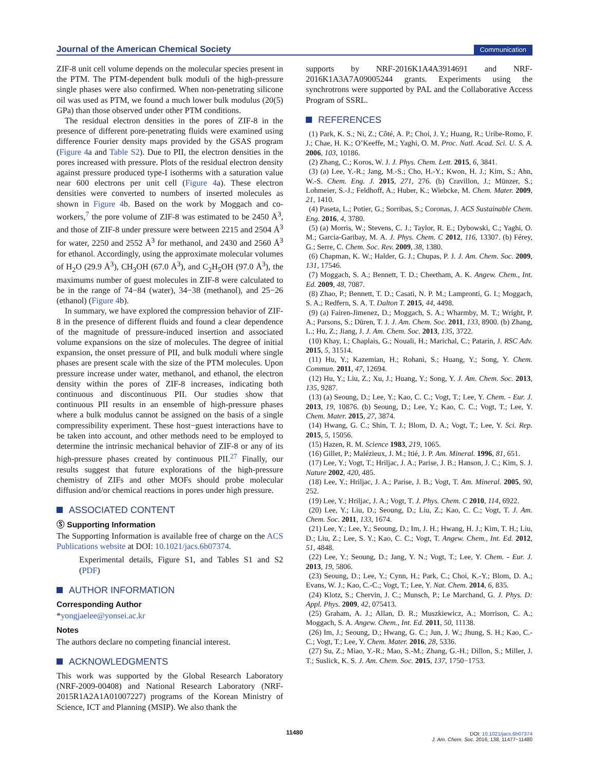Journal of the American Chemical Society Communication
ZIF-8 unit cell volume depends on the molecular species present in the PTM. The PTM-dependent bulk moduli of the high-pressure single phases were also confirmed. When non-penetrating silicone oil was used as PTM, we found a much lower bulk modulus (20(5) GPa) than those observed under other PTM conditions.
The residual electron densities in the pores of ZIF-8 in the presence of different pore-penetrating fluids were examined using difference Fourier density maps provided by the GSAS program (Figure 4a and Table S2). Due to PII, the electron densities in the pores increased with pressure. Plots of the residual electron density against pressure produced type-I isotherms with a saturation value near 600 electrons per unit cell (Figure 4a). These electron densities were converted to numbers of inserted molecules as shown in Figure 4b. Based on the work by Moggach and co-workers,<sup>7</sup> the pore volume of ZIF-8 was estimated to be 2450 Å<sup>3</sup>, and those of ZIF-8 under pressure were between 2215 and 2504 Å<sup>3</sup> for water, 2250 and 2552 Å<sup>3</sup> for methanol, and 2430 and 2560 Å<sup>3</sup> for ethanol. Accordingly, using the approximate molecular volumes of H<sub>2</sub>O (29.9 Å<sup>3</sup>), CH<sub>3</sub>OH (67.0 Å<sup>3</sup>), and C<sub>2</sub>H<sub>5</sub>OH (97.0 Å<sup>3</sup>), the maximums number of guest molecules in ZIF-8 were calculated to be in the range of 74−84 (water), 34−38 (methanol), and 25−26 (ethanol) (Figure 4b).
In summary, we have explored the compression behavior of ZIF-8 in the presence of different fluids and found a clear dependence of the magnitude of pressure-induced insertion and associated volume expansions on the size of molecules. The degree of initial expansion, the onset pressure of PII, and bulk moduli where single phases are present scale with the size of the PTM molecules. Upon pressure increase under water, methanol, and ethanol, the electron density within the pores of ZIF-8 increases, indicating both continuous and discontinuous PII. Our studies show that continuous PII results in an ensemble of high-pressure phases where a bulk modulus cannot be assigned on the basis of a single compressibility experiment. These host−guest interactions have to be taken into account, and other methods need to be employed to determine the intrinsic mechanical behavior of ZIF-8 or any of its high-pressure phases created by continuous PII.<sup>27</sup> Finally, our results suggest that future explorations of the high-pressure chemistry of ZIFs and other MOFs should probe molecular diffusion and/or chemical reactions in pores under high pressure.
ASSOCIATED CONTENT
Ⓢ Supporting Information
The Supporting Information is available free of charge on the ACS Publications website at DOI: 10.1021/jacs.6b07374.
Experimental details, Figure S1, and Tables S1 and S2 (PDF)
AUTHOR INFORMATION
Corresponding Author
*yongjaelee@yonsei.ac.kr
Notes
The authors declare no competing financial interest.
ACKNOWLEDGMENTS
This work was supported by the Global Research Laboratory (NRF-2009-00408) and National Research Laboratory (NRF-2015R1A2A1A01007227) programs of the Korean Ministry of Science, ICT and Planning (MSIP). We also thank the
supports by NRF-2016K1A4A3914691 and NRF-2016K1A3A7A09005244 grants. Experiments using the synchrotrons were supported by PAL and the Collaborative Access Program of SSRL.
REFERENCES
(1) Park, K. S.; Ni, Z.; Côté, A. P.; Choi, J. Y.; Huang, R.; Uribe-Romo, F. J.; Chae, H. K.; O’Keeffe, M.; Yaghi, O. M. Proc. Natl. Acad. Sci. U. S. A. 2006, 103, 10186.
(2) Zhang, C.; Koros, W. J. J. Phys. Chem. Lett. 2015, 6, 3841.
(3) (a) Lee, Y.-R.; Jang, M.-S.; Cho, H.-Y.; Kwon, H. J.; Kim, S.; Ahn, W.-S. Chem. Eng. J. 2015, 271, 276. (b) Cravillon, J.; Münzer, S.; Lohmeier, S.-J.; Feldhoff, A.; Huber, K.; Wiebcke, M. Chem. Mater. 2009, 21, 1410.
(4) Paseta, L.; Potier, G.; Sorribas, S.; Coronas, J. ACS Sustainable Chem. Eng. 2016, 4, 3780.
(5) (a) Morris, W.; Stevens, C. J.; Taylor, R. E.; Dybowski, C.; Yaghi, O. M.; Garcia-Garibay, M. A. J. Phys. Chem. C 2012, 116, 13307. (b) Férey, G.; Serre, C. Chem. Soc. Rev. 2009, 38, 1380.
(6) Chapman, K. W.; Halder, G. J.; Chupas, P. J. J. Am. Chem. Soc. 2009, 131, 17546.
(7) Moggach, S. A.; Bennett, T. D.; Cheetham, A. K. Angew. Chem., Int. Ed. 2009, 48, 7087.
(8) Zhao, P.; Bennett, T. D.; Casati, N. P. M.; Lampronti, G. I.; Moggach, S. A.; Redfern, S. A. T. Dalton T. 2015, 44, 4498.
(9) (a) Fairen-Jimenez, D.; Moggach, S. A.; Wharmby, M. T.; Wright, P. A.; Parsons, S.; Düren, T. J. J. Am. Chem. Soc. 2011, 133, 8900. (b) Zhang, L.; Hu, Z.; Jiang, J. J. Am. Chem. Soc. 2013, 135, 3722.
(10) Khay, I.; Chaplais, G.; Nouali, H.; Marichal, C.; Patarin, J. RSC Adv. 2015, 5, 31514.
(11) Hu, Y.; Kazemian, H.; Rohani, S.; Huang, Y.; Song, Y. Chem. Commun. 2011, 47, 12694.
(12) Hu, Y.; Liu, Z.; Xu, J.; Huang, Y.; Song, Y. J. Am. Chem. Soc. 2013, 135, 9287.
(13) (a) Seoung, D.; Lee, Y.; Kao, C. C.; Vogt, T.; Lee, Y. Chem. - Eur. J. 2013, 19, 10876. (b) Seoung, D.; Lee, Y.; Kao, C. C.; Vogt, T.; Lee, Y. Chem. Mater. 2015, 27, 3874.
(14) Hwang, G. C.; Shin, T. J.; Blom, D. A.; Vogt, T.; Lee, Y. Sci. Rep. 2015, 5, 15056.
(15) Hazen, R. M. Science 1983, 219, 1065.
(16) Gillet, P.; Malézieux, J. M.; Itié, J. P. Am. Mineral. 1996, 81, 651.
(17) Lee, Y.; Vogt, T.; Hriljac, J. A.; Parise, J. B.; Hanson, J. C.; Kim, S. J. Nature 2002, 420, 485.
(18) Lee, Y.; Hriljac, J. A.; Parise, J. B.; Vogt, T. Am. Mineral. 2005, 90, 252.
(19) Lee, Y.; Hriljac, J. A.; Vogt, T. J. Phys. Chem. C 2010, 114, 6922.
(20) Lee, Y.; Liu, D.; Seoung, D.; Liu, Z.; Kao, C. C.; Vogt, T. J. Am. Chem. Soc. 2011, 133, 1674.
(21) Lee, Y.; Lee, Y.; Seoung, D.; Im, J. H.; Hwang, H. J.; Kim, T. H.; Liu, D.; Liu, Z.; Lee, S. Y.; Kao, C. C.; Vogt, T. Angew. Chem., Int. Ed. 2012, 51, 4848.
(22) Lee, Y.; Seoung, D.; Jang, Y. N.; Vogt, T.; Lee, Y. Chem. - Eur. J. 2013, 19, 5806.
(23) Seoung, D.; Lee, Y.; Cynn, H.; Park, C.; Choi, K.-Y.; Blom, D. A.; Evans, W. J.; Kao, C.-C.; Vogt, T.; Lee, Y. Nat. Chem. 2014, 6, 835.
(24) Klotz, S.; Chervin, J. C.; Munsch, P.; Le Marchand, G. J. Phys. D: Appl. Phys. 2009, 42, 075413.
(25) Graham, A. J.; Allan, D. R.; Muszkiewicz, A.; Morrison, C. A.; Moggach, S. A. Angew. Chem., Int. Ed. 2011, 50, 11138.
(26) Im, J.; Seoung, D.; Hwang, G. C.; Jun, J. W.; Jhung, S. H.; Kao, C.-C.; Vogt, T.; Lee, Y. Chem. Mater. 2016, 28, 5336.
(27) Su, Z.; Miao, Y.-R.; Mao, S.-M.; Zhang, G.-H.; Dillon, S.; Miller, J. T.; Suslick, K. S. J. Am. Chem. Soc. 2015, 137, 1750−1753.
11480
DOI: 10.1021/jacs.6b07374
J. Am. Chem. Soc. 2016, 138, 11477−11480